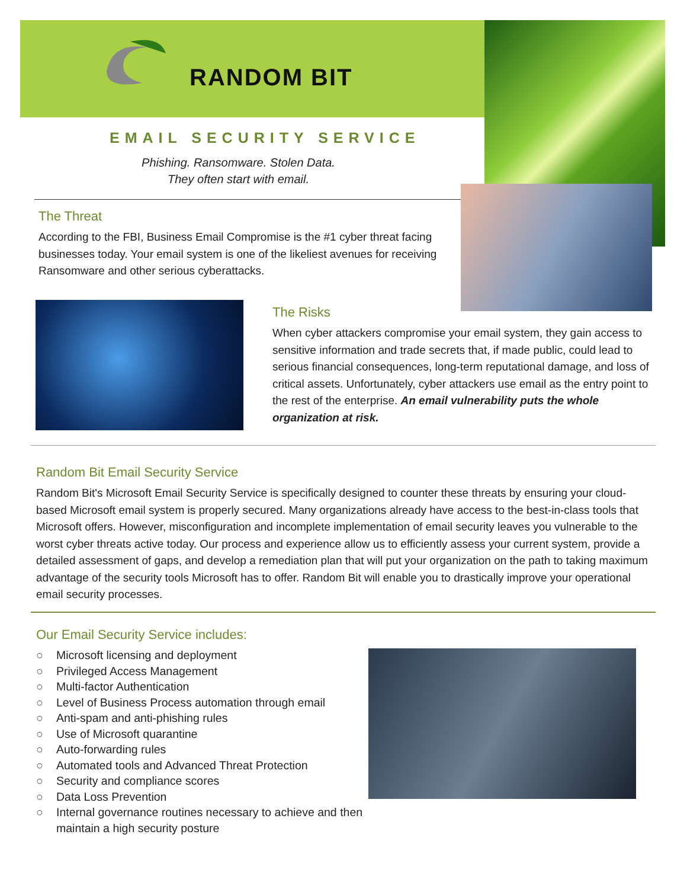RANDOM BIT
EMAIL SECURITY SERVICE
Phishing. Ransomware. Stolen Data.
They often start with email.
The Threat
According to the FBI, Business Email Compromise is the #1 cyber threat facing businesses today. Your email system is one of the likeliest avenues for receiving Ransomware and other serious cyberattacks.
The Risks
When cyber attackers compromise your email system, they gain access to sensitive information and trade secrets that, if made public, could lead to serious financial consequences, long-term reputational damage, and loss of critical assets. Unfortunately, cyber attackers use email as the entry point to the rest of the enterprise. An email vulnerability puts the whole organization at risk.
Random Bit Email Security Service
Random Bit's Microsoft Email Security Service is specifically designed to counter these threats by ensuring your cloud-based Microsoft email system is properly secured. Many organizations already have access to the best-in-class tools that Microsoft offers. However, misconfiguration and incomplete implementation of email security leaves you vulnerable to the worst cyber threats active today. Our process and experience allow us to efficiently assess your current system, provide a detailed assessment of gaps, and develop a remediation plan that will put your organization on the path to taking maximum advantage of the security tools Microsoft has to offer. Random Bit will enable you to drastically improve your operational email security processes.
Our Email Security Service includes:
○ Microsoft licensing and deployment
○ Privileged Access Management
○ Multi-factor Authentication
○ Level of Business Process automation through email
○ Anti-spam and anti-phishing rules
○ Use of Microsoft quarantine
○ Auto-forwarding rules
○ Automated tools and Advanced Threat Protection
○ Security and compliance scores
○ Data Loss Prevention
○ Internal governance routines necessary to achieve and then maintain a high security posture